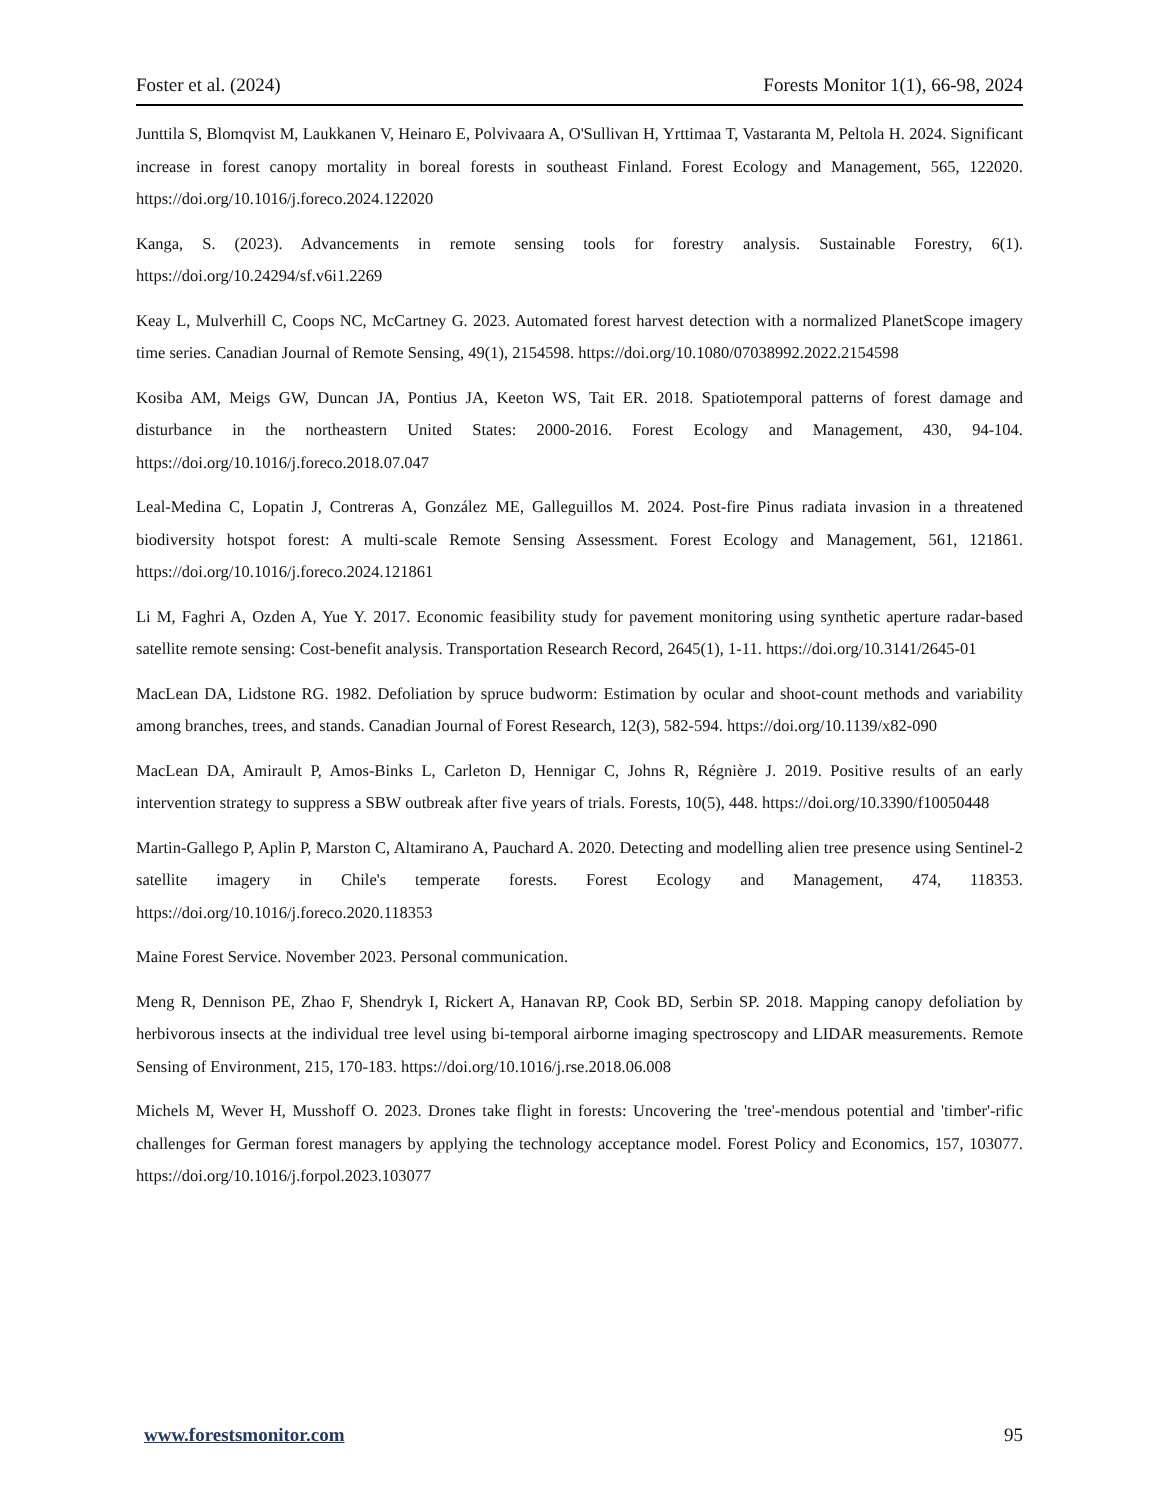Foster et al. (2024) Forests Monitor 1(1), 66-98, 2024
Junttila S, Blomqvist M, Laukkanen V, Heinaro E, Polvivaara A, O'Sullivan H, Yrttimaa T, Vastaranta M, Peltola H. 2024. Significant increase in forest canopy mortality in boreal forests in southeast Finland. Forest Ecology and Management, 565, 122020. https://doi.org/10.1016/j.foreco.2024.122020
Kanga, S. (2023). Advancements in remote sensing tools for forestry analysis. Sustainable Forestry, 6(1). https://doi.org/10.24294/sf.v6i1.2269
Keay L, Mulverhill C, Coops NC, McCartney G. 2023. Automated forest harvest detection with a normalized PlanetScope imagery time series. Canadian Journal of Remote Sensing, 49(1), 2154598. https://doi.org/10.1080/07038992.2022.2154598
Kosiba AM, Meigs GW, Duncan JA, Pontius JA, Keeton WS, Tait ER. 2018. Spatiotemporal patterns of forest damage and disturbance in the northeastern United States: 2000-2016. Forest Ecology and Management, 430, 94-104. https://doi.org/10.1016/j.foreco.2018.07.047
Leal-Medina C, Lopatin J, Contreras A, González ME, Galleguillos M. 2024. Post-fire Pinus radiata invasion in a threatened biodiversity hotspot forest: A multi-scale Remote Sensing Assessment. Forest Ecology and Management, 561, 121861. https://doi.org/10.1016/j.foreco.2024.121861
Li M, Faghri A, Ozden A, Yue Y. 2017. Economic feasibility study for pavement monitoring using synthetic aperture radar-based satellite remote sensing: Cost-benefit analysis. Transportation Research Record, 2645(1), 1-11. https://doi.org/10.3141/2645-01
MacLean DA, Lidstone RG. 1982. Defoliation by spruce budworm: Estimation by ocular and shoot-count methods and variability among branches, trees, and stands. Canadian Journal of Forest Research, 12(3), 582-594. https://doi.org/10.1139/x82-090
MacLean DA, Amirault P, Amos-Binks L, Carleton D, Hennigar C, Johns R, Régnière J. 2019. Positive results of an early intervention strategy to suppress a SBW outbreak after five years of trials. Forests, 10(5), 448. https://doi.org/10.3390/f10050448
Martin-Gallego P, Aplin P, Marston C, Altamirano A, Pauchard A. 2020. Detecting and modelling alien tree presence using Sentinel-2 satellite imagery in Chile's temperate forests. Forest Ecology and Management, 474, 118353. https://doi.org/10.1016/j.foreco.2020.118353
Maine Forest Service. November 2023. Personal communication.
Meng R, Dennison PE, Zhao F, Shendryk I, Rickert A, Hanavan RP, Cook BD, Serbin SP. 2018. Mapping canopy defoliation by herbivorous insects at the individual tree level using bi-temporal airborne imaging spectroscopy and LIDAR measurements. Remote Sensing of Environment, 215, 170-183. https://doi.org/10.1016/j.rse.2018.06.008
Michels M, Wever H, Musshoff O. 2023. Drones take flight in forests: Uncovering the 'tree'-mendous potential and 'timber'-rific challenges for German forest managers by applying the technology acceptance model. Forest Policy and Economics, 157, 103077. https://doi.org/10.1016/j.forpol.2023.103077
www.forestsmonitor.com 95